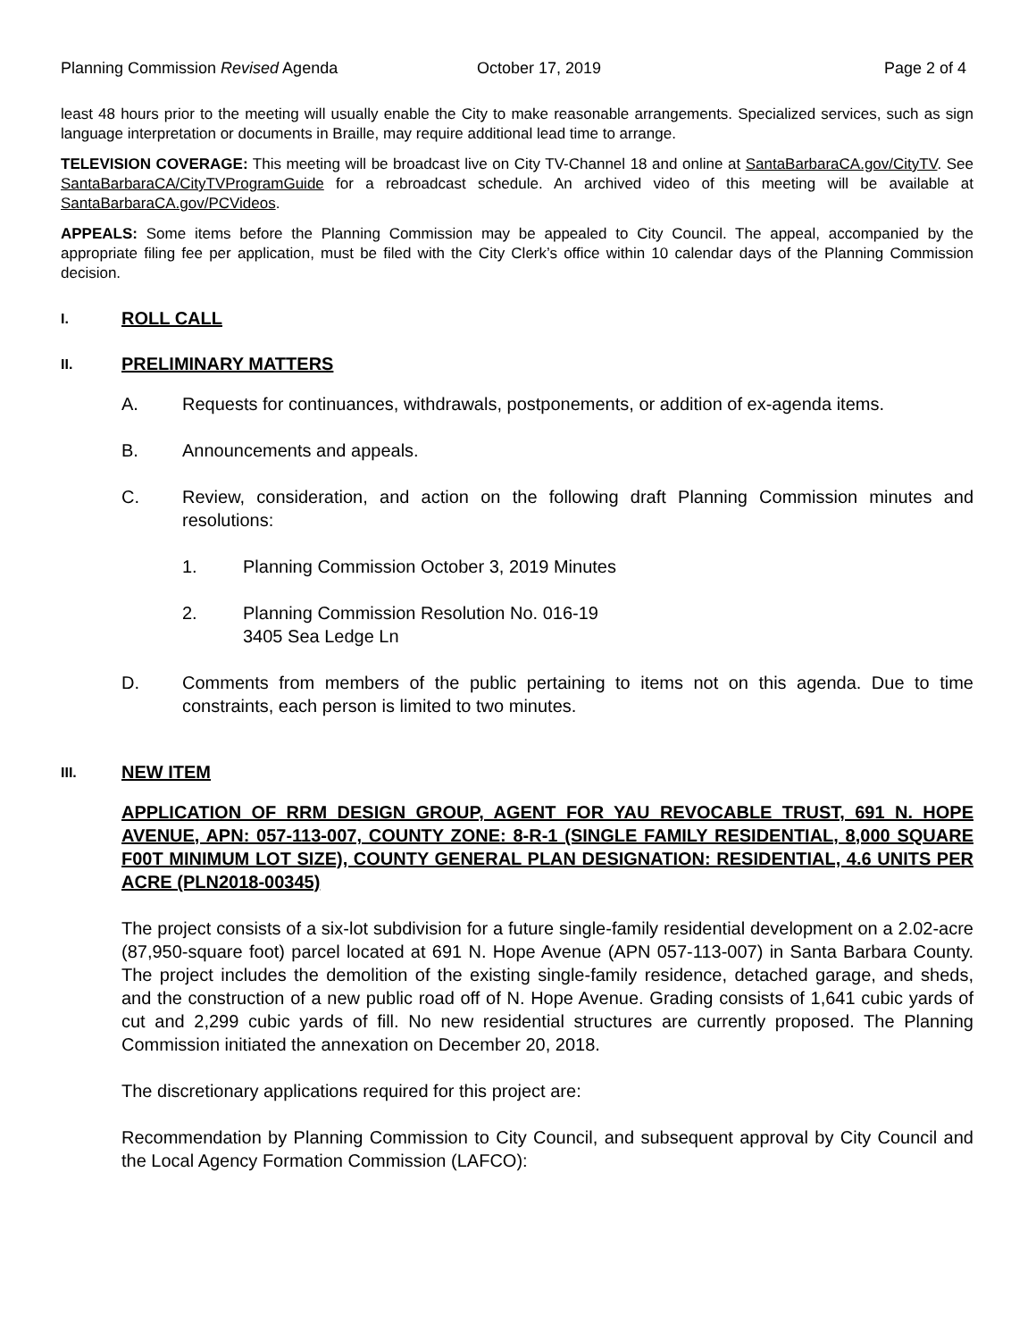Planning Commission Revised Agenda October 17, 2019 Page 2 of 4
least 48 hours prior to the meeting will usually enable the City to make reasonable arrangements. Specialized services, such as sign language interpretation or documents in Braille, may require additional lead time to arrange.
TELEVISION COVERAGE: This meeting will be broadcast live on City TV-Channel 18 and online at SantaBarbaraCA.gov/CityTV. See SantaBarbaraCA/CityTVProgramGuide for a rebroadcast schedule. An archived video of this meeting will be available at SantaBarbaraCA.gov/PCVideos.
APPEALS: Some items before the Planning Commission may be appealed to City Council. The appeal, accompanied by the appropriate filing fee per application, must be filed with the City Clerk’s office within 10 calendar days of the Planning Commission decision.
I. ROLL CALL
II. PRELIMINARY MATTERS
A. Requests for continuances, withdrawals, postponements, or addition of ex-agenda items.
B. Announcements and appeals.
C. Review, consideration, and action on the following draft Planning Commission minutes and resolutions:
1. Planning Commission October 3, 2019 Minutes
2. Planning Commission Resolution No. 016-19
3405 Sea Ledge Ln
D. Comments from members of the public pertaining to items not on this agenda. Due to time constraints, each person is limited to two minutes.
III. NEW ITEM
APPLICATION OF RRM DESIGN GROUP, AGENT FOR YAU REVOCABLE TRUST, 691 N. HOPE AVENUE, APN: 057-113-007, COUNTY ZONE: 8-R-1 (SINGLE FAMILY RESIDENTIAL, 8,000 SQUARE F00T MINIMUM LOT SIZE), COUNTY GENERAL PLAN DESIGNATION: RESIDENTIAL, 4.6 UNITS PER ACRE (PLN2018-00345)
The project consists of a six-lot subdivision for a future single-family residential development on a 2.02-acre (87,950-square foot) parcel located at 691 N. Hope Avenue (APN 057-113-007) in Santa Barbara County. The project includes the demolition of the existing single-family residence, detached garage, and sheds, and the construction of a new public road off of N. Hope Avenue. Grading consists of 1,641 cubic yards of cut and 2,299 cubic yards of fill. No new residential structures are currently proposed. The Planning Commission initiated the annexation on December 20, 2018.
The discretionary applications required for this project are:
Recommendation by Planning Commission to City Council, and subsequent approval by City Council and the Local Agency Formation Commission (LAFCO):